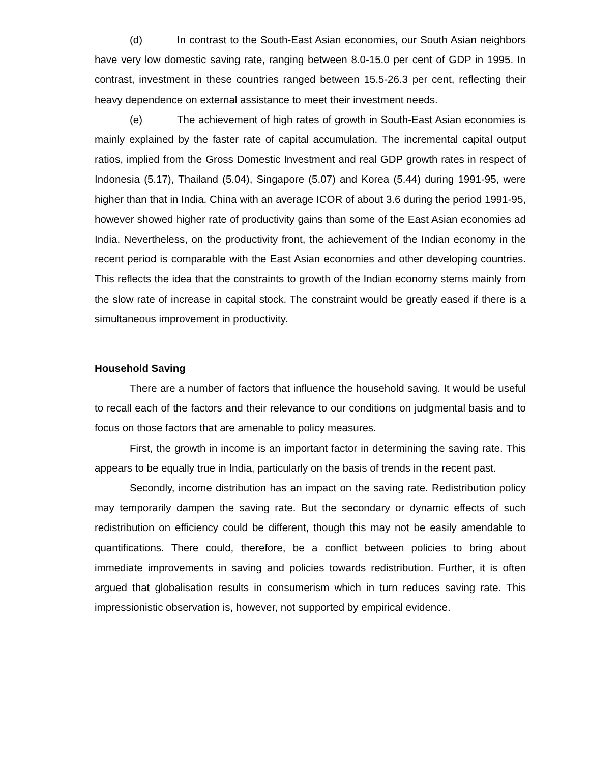(d) In contrast to the South-East Asian economies, our South Asian neighbors have very low domestic saving rate, ranging between 8.0-15.0 per cent of GDP in 1995. In contrast, investment in these countries ranged between 15.5-26.3 per cent, reflecting their heavy dependence on external assistance to meet their investment needs.
(e) The achievement of high rates of growth in South-East Asian economies is mainly explained by the faster rate of capital accumulation. The incremental capital output ratios, implied from the Gross Domestic Investment and real GDP growth rates in respect of Indonesia (5.17), Thailand (5.04), Singapore (5.07) and Korea (5.44) during 1991-95, were higher than that in India. China with an average ICOR of about 3.6 during the period 1991-95, however showed higher rate of productivity gains than some of the East Asian economies ad India. Nevertheless, on the productivity front, the achievement of the Indian economy in the recent period is comparable with the East Asian economies and other developing countries. This reflects the idea that the constraints to growth of the Indian economy stems mainly from the slow rate of increase in capital stock. The constraint would be greatly eased if there is a simultaneous improvement in productivity.
Household Saving
There are a number of factors that influence the household saving. It would be useful to recall each of the factors and their relevance to our conditions on judgmental basis and to focus on those factors that are amenable to policy measures.
First, the growth in income is an important factor in determining the saving rate. This appears to be equally true in India, particularly on the basis of trends in the recent past.
Secondly, income distribution has an impact on the saving rate. Redistribution policy may temporarily dampen the saving rate. But the secondary or dynamic effects of such redistribution on efficiency could be different, though this may not be easily amendable to quantifications. There could, therefore, be a conflict between policies to bring about immediate improvements in saving and policies towards redistribution. Further, it is often argued that globalisation results in consumerism which in turn reduces saving rate. This impressionistic observation is, however, not supported by empirical evidence.